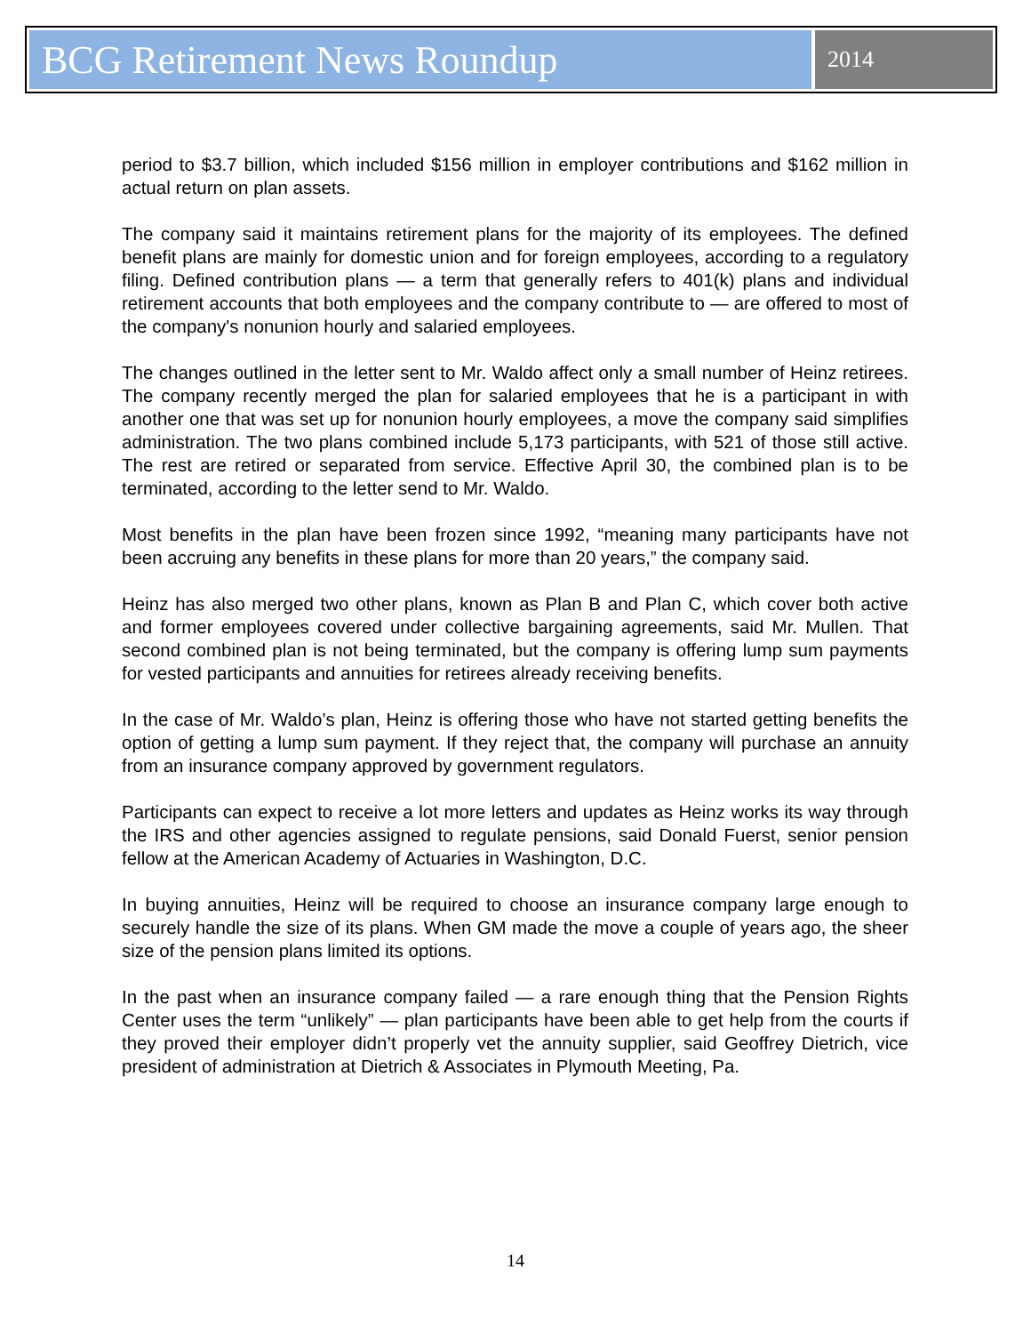BCG Retirement News Roundup
2014
period to $3.7 billion, which included $156 million in employer contributions and $162 million in actual return on plan assets.
The company said it maintains retirement plans for the majority of its employees. The defined benefit plans are mainly for domestic union and for foreign employees, according to a regulatory filing. Defined contribution plans — a term that generally refers to 401(k) plans and individual retirement accounts that both employees and the company contribute to — are offered to most of the company's nonunion hourly and salaried employees.
The changes outlined in the letter sent to Mr. Waldo affect only a small number of Heinz retirees. The company recently merged the plan for salaried employees that he is a participant in with another one that was set up for nonunion hourly employees, a move the company said simplifies administration. The two plans combined include 5,173 participants, with 521 of those still active. The rest are retired or separated from service. Effective April 30, the combined plan is to be terminated, according to the letter send to Mr. Waldo.
Most benefits in the plan have been frozen since 1992, “meaning many participants have not been accruing any benefits in these plans for more than 20 years,” the company said.
Heinz has also merged two other plans, known as Plan B and Plan C, which cover both active and former employees covered under collective bargaining agreements, said Mr. Mullen. That second combined plan is not being terminated, but the company is offering lump sum payments for vested participants and annuities for retirees already receiving benefits.
In the case of Mr. Waldo’s plan, Heinz is offering those who have not started getting benefits the option of getting a lump sum payment. If they reject that, the company will purchase an annuity from an insurance company approved by government regulators.
Participants can expect to receive a lot more letters and updates as Heinz works its way through the IRS and other agencies assigned to regulate pensions, said Donald Fuerst, senior pension fellow at the American Academy of Actuaries in Washington, D.C.
In buying annuities, Heinz will be required to choose an insurance company large enough to securely handle the size of its plans. When GM made the move a couple of years ago, the sheer size of the pension plans limited its options.
In the past when an insurance company failed — a rare enough thing that the Pension Rights Center uses the term “unlikely” — plan participants have been able to get help from the courts if they proved their employer didn’t properly vet the annuity supplier, said Geoffrey Dietrich, vice president of administration at Dietrich & Associates in Plymouth Meeting, Pa.
14